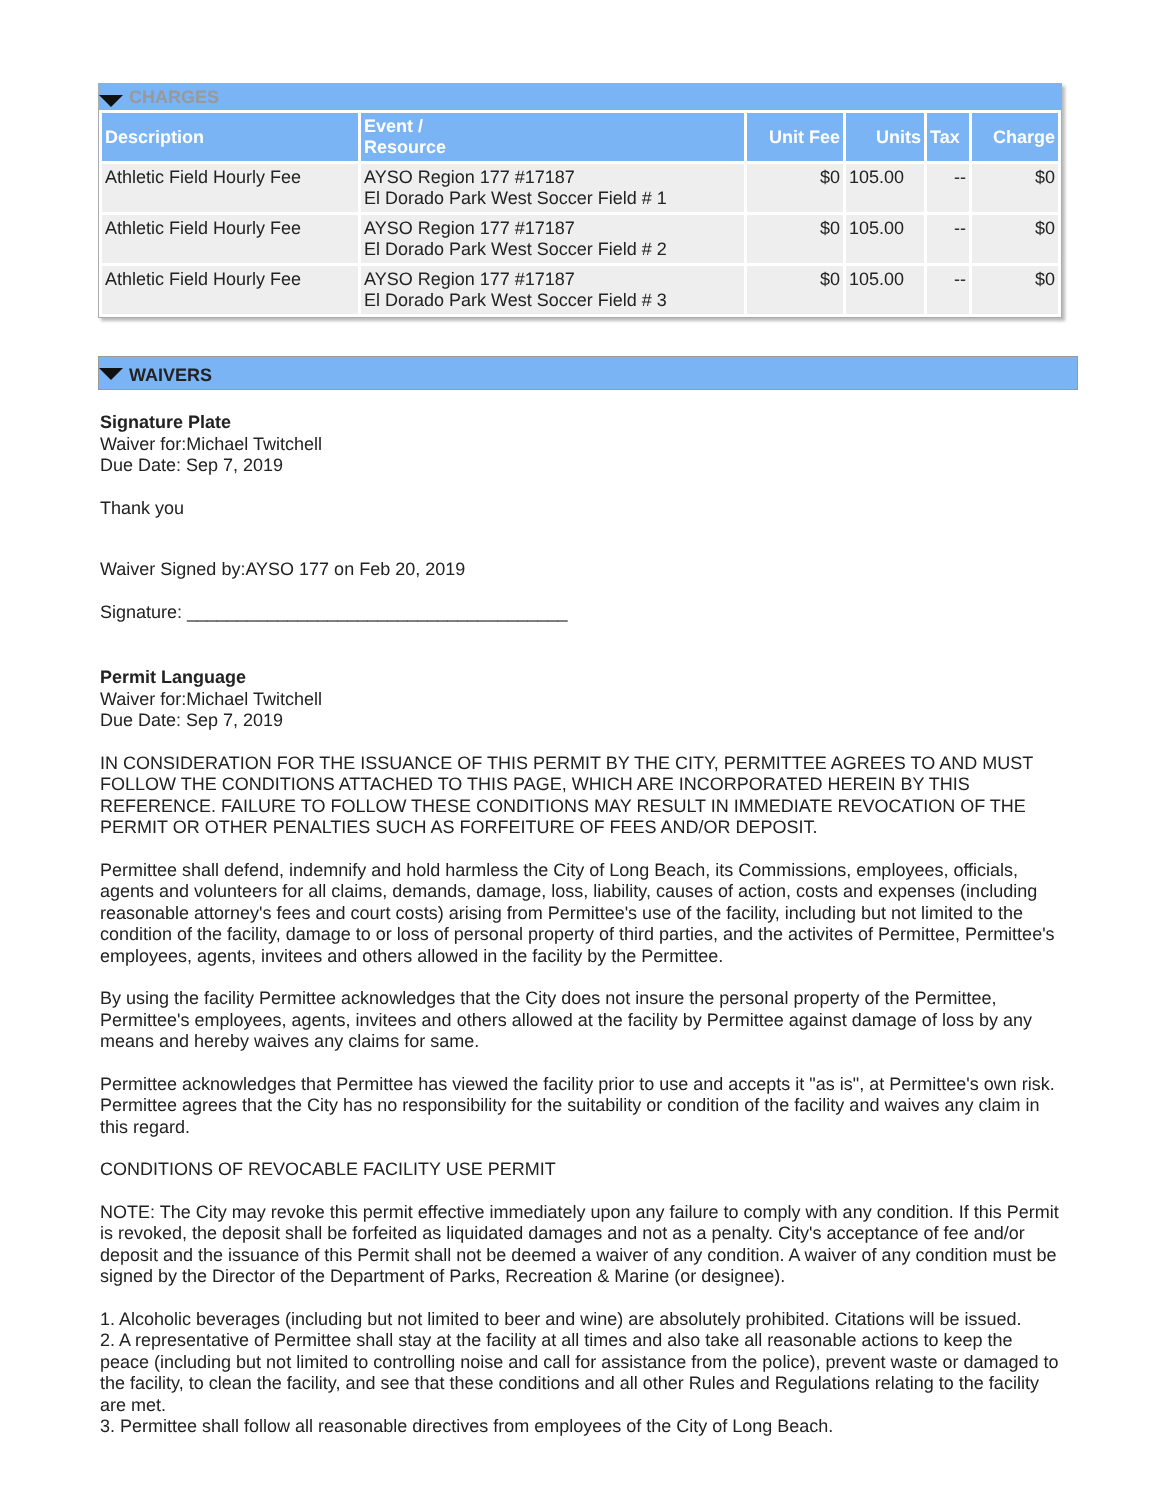CHARGES
| Description | Event / Resource | Unit Fee | Units | Tax | Charge |
| --- | --- | --- | --- | --- | --- |
| Athletic Field Hourly Fee | AYSO Region 177 #17187 El Dorado Park West Soccer Field # 1 | $0 | 105.00 | -- | $0 |
| Athletic Field Hourly Fee | AYSO Region 177 #17187 El Dorado Park West Soccer Field # 2 | $0 | 105.00 | -- | $0 |
| Athletic Field Hourly Fee | AYSO Region 177 #17187 El Dorado Park West Soccer Field # 3 | $0 | 105.00 | -- | $0 |
WAIVERS
Signature Plate
Waiver for:Michael Twitchell
Due Date: Sep 7, 2019
Thank you
Waiver Signed by:AYSO 177 on Feb 20, 2019
Signature: ______________________________________
Permit Language
Waiver for:Michael Twitchell
Due Date: Sep 7, 2019
IN CONSIDERATION FOR THE ISSUANCE OF THIS PERMIT BY THE CITY, PERMITTEE AGREES TO AND MUST FOLLOW THE CONDITIONS ATTACHED TO THIS PAGE, WHICH ARE INCORPORATED HEREIN BY THIS REFERENCE. FAILURE TO FOLLOW THESE CONDITIONS MAY RESULT IN IMMEDIATE REVOCATION OF THE PERMIT OR OTHER PENALTIES SUCH AS FORFEITURE OF FEES AND/OR DEPOSIT.
Permittee shall defend, indemnify and hold harmless the City of Long Beach, its Commissions, employees, officials, agents and volunteers for all claims, demands, damage, loss, liability, causes of action, costs and expenses (including reasonable attorney's fees and court costs) arising from Permittee's use of the facility, including but not limited to the condition of the facility, damage to or loss of personal property of third parties, and the activites of Permittee, Permittee's employees, agents, invitees and others allowed in the facility by the Permittee.
By using the facility Permittee acknowledges that the City does not insure the personal property of the Permittee, Permittee's employees, agents, invitees and others allowed at the facility by Permittee against damage of loss by any means and hereby waives any claims for same.
Permittee acknowledges that Permittee has viewed the facility prior to use and accepts it "as is", at Permittee's own risk. Permittee agrees that the City has no responsibility for the suitability or condition of the facility and waives any claim in this regard.
CONDITIONS OF REVOCABLE FACILITY USE PERMIT
NOTE: The City may revoke this permit effective immediately upon any failure to comply with any condition. If this Permit is revoked, the deposit shall be forfeited as liquidated damages and not as a penalty. City's acceptance of fee and/or deposit and the issuance of this Permit shall not be deemed a waiver of any condition. A waiver of any condition must be signed by the Director of the Department of Parks, Recreation & Marine (or designee).
1. Alcoholic beverages (including but not limited to beer and wine) are absolutely prohibited. Citations will be issued.
2. A representative of Permittee shall stay at the facility at all times and also take all reasonable actions to keep the peace (including but not limited to controlling noise and call for assistance from the police), prevent waste or damaged to the facility, to clean the facility, and see that these conditions and all other Rules and Regulations relating to the facility are met.
3. Permittee shall follow all reasonable directives from employees of the City of Long Beach.